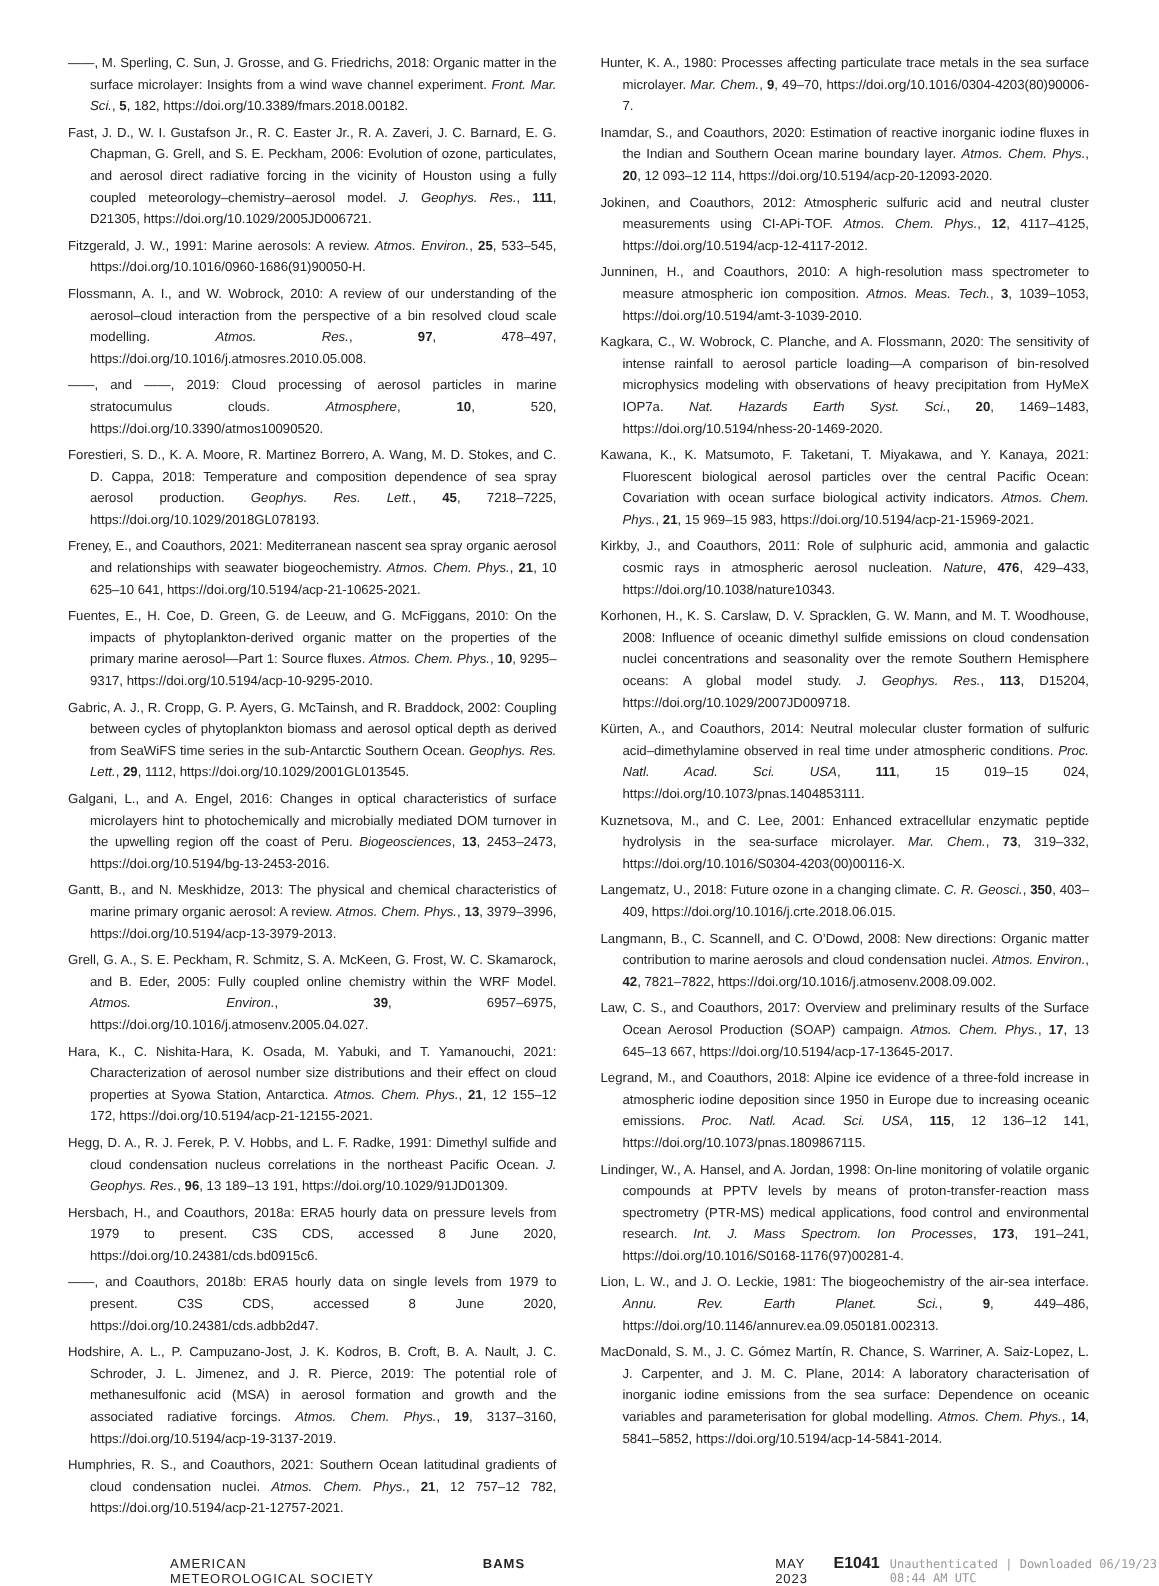——, M. Sperling, C. Sun, J. Grosse, and G. Friedrichs, 2018: Organic matter in the surface microlayer: Insights from a wind wave channel experiment. Front. Mar. Sci., 5, 182, https://doi.org/10.3389/fmars.2018.00182.
Fast, J. D., W. I. Gustafson Jr., R. C. Easter Jr., R. A. Zaveri, J. C. Barnard, E. G. Chapman, G. Grell, and S. E. Peckham, 2006: Evolution of ozone, particulates, and aerosol direct radiative forcing in the vicinity of Houston using a fully coupled meteorology–chemistry–aerosol model. J. Geophys. Res., 111, D21305, https://doi.org/10.1029/2005JD006721.
Fitzgerald, J. W., 1991: Marine aerosols: A review. Atmos. Environ., 25, 533–545, https://doi.org/10.1016/0960-1686(91)90050-H.
Flossmann, A. I., and W. Wobrock, 2010: A review of our understanding of the aerosol–cloud interaction from the perspective of a bin resolved cloud scale modelling. Atmos. Res., 97, 478–497, https://doi.org/10.1016/j.atmosres.2010.05.008.
——, and ——, 2019: Cloud processing of aerosol particles in marine stratocumulus clouds. Atmosphere, 10, 520, https://doi.org/10.3390/atmos10090520.
Forestieri, S. D., K. A. Moore, R. Martinez Borrero, A. Wang, M. D. Stokes, and C. D. Cappa, 2018: Temperature and composition dependence of sea spray aerosol production. Geophys. Res. Lett., 45, 7218–7225, https://doi.org/10.1029/2018GL078193.
Freney, E., and Coauthors, 2021: Mediterranean nascent sea spray organic aerosol and relationships with seawater biogeochemistry. Atmos. Chem. Phys., 21, 10 625–10 641, https://doi.org/10.5194/acp-21-10625-2021.
Fuentes, E., H. Coe, D. Green, G. de Leeuw, and G. McFiggans, 2010: On the impacts of phytoplankton-derived organic matter on the properties of the primary marine aerosol—Part 1: Source fluxes. Atmos. Chem. Phys., 10, 9295–9317, https://doi.org/10.5194/acp-10-9295-2010.
Gabric, A. J., R. Cropp, G. P. Ayers, G. McTainsh, and R. Braddock, 2002: Coupling between cycles of phytoplankton biomass and aerosol optical depth as derived from SeaWiFS time series in the sub-Antarctic Southern Ocean. Geophys. Res. Lett., 29, 1112, https://doi.org/10.1029/2001GL013545.
Galgani, L., and A. Engel, 2016: Changes in optical characteristics of surface microlayers hint to photochemically and microbially mediated DOM turnover in the upwelling region off the coast of Peru. Biogeosciences, 13, 2453–2473, https://doi.org/10.5194/bg-13-2453-2016.
Gantt, B., and N. Meskhidze, 2013: The physical and chemical characteristics of marine primary organic aerosol: A review. Atmos. Chem. Phys., 13, 3979–3996, https://doi.org/10.5194/acp-13-3979-2013.
Grell, G. A., S. E. Peckham, R. Schmitz, S. A. McKeen, G. Frost, W. C. Skamarock, and B. Eder, 2005: Fully coupled online chemistry within the WRF Model. Atmos. Environ., 39, 6957–6975, https://doi.org/10.1016/j.atmosenv.2005.04.027.
Hara, K., C. Nishita-Hara, K. Osada, M. Yabuki, and T. Yamanouchi, 2021: Characterization of aerosol number size distributions and their effect on cloud properties at Syowa Station, Antarctica. Atmos. Chem. Phys., 21, 12 155–12 172, https://doi.org/10.5194/acp-21-12155-2021.
Hegg, D. A., R. J. Ferek, P. V. Hobbs, and L. F. Radke, 1991: Dimethyl sulfide and cloud condensation nucleus correlations in the northeast Pacific Ocean. J. Geophys. Res., 96, 13 189–13 191, https://doi.org/10.1029/91JD01309.
Hersbach, H., and Coauthors, 2018a: ERA5 hourly data on pressure levels from 1979 to present. C3S CDS, accessed 8 June 2020, https://doi.org/10.24381/cds.bd0915c6.
——, and Coauthors, 2018b: ERA5 hourly data on single levels from 1979 to present. C3S CDS, accessed 8 June 2020, https://doi.org/10.24381/cds.adbb2d47.
Hodshire, A. L., P. Campuzano-Jost, J. K. Kodros, B. Croft, B. A. Nault, J. C. Schroder, J. L. Jimenez, and J. R. Pierce, 2019: The potential role of methanesulfonic acid (MSA) in aerosol formation and growth and the associated radiative forcings. Atmos. Chem. Phys., 19, 3137–3160, https://doi.org/10.5194/acp-19-3137-2019.
Humphries, R. S., and Coauthors, 2021: Southern Ocean latitudinal gradients of cloud condensation nuclei. Atmos. Chem. Phys., 21, 12 757–12 782, https://doi.org/10.5194/acp-21-12757-2021.
Hunter, K. A., 1980: Processes affecting particulate trace metals in the sea surface microlayer. Mar. Chem., 9, 49–70, https://doi.org/10.1016/0304-4203(80)90006-7.
Inamdar, S., and Coauthors, 2020: Estimation of reactive inorganic iodine fluxes in the Indian and Southern Ocean marine boundary layer. Atmos. Chem. Phys., 20, 12 093–12 114, https://doi.org/10.5194/acp-20-12093-2020.
Jokinen, and Coauthors, 2012: Atmospheric sulfuric acid and neutral cluster measurements using CI-APi-TOF. Atmos. Chem. Phys., 12, 4117–4125, https://doi.org/10.5194/acp-12-4117-2012.
Junninen, H., and Coauthors, 2010: A high-resolution mass spectrometer to measure atmospheric ion composition. Atmos. Meas. Tech., 3, 1039–1053, https://doi.org/10.5194/amt-3-1039-2010.
Kagkara, C., W. Wobrock, C. Planche, and A. Flossmann, 2020: The sensitivity of intense rainfall to aerosol particle loading—A comparison of bin-resolved microphysics modeling with observations of heavy precipitation from HyMeX IOP7a. Nat. Hazards Earth Syst. Sci., 20, 1469–1483, https://doi.org/10.5194/nhess-20-1469-2020.
Kawana, K., K. Matsumoto, F. Taketani, T. Miyakawa, and Y. Kanaya, 2021: Fluorescent biological aerosol particles over the central Pacific Ocean: Covariation with ocean surface biological activity indicators. Atmos. Chem. Phys., 21, 15 969–15 983, https://doi.org/10.5194/acp-21-15969-2021.
Kirkby, J., and Coauthors, 2011: Role of sulphuric acid, ammonia and galactic cosmic rays in atmospheric aerosol nucleation. Nature, 476, 429–433, https://doi.org/10.1038/nature10343.
Korhonen, H., K. S. Carslaw, D. V. Spracklen, G. W. Mann, and M. T. Woodhouse, 2008: Influence of oceanic dimethyl sulfide emissions on cloud condensation nuclei concentrations and seasonality over the remote Southern Hemisphere oceans: A global model study. J. Geophys. Res., 113, D15204, https://doi.org/10.1029/2007JD009718.
Kürten, A., and Coauthors, 2014: Neutral molecular cluster formation of sulfuric acid–dimethylamine observed in real time under atmospheric conditions. Proc. Natl. Acad. Sci. USA, 111, 15 019–15 024, https://doi.org/10.1073/pnas.1404853111.
Kuznetsova, M., and C. Lee, 2001: Enhanced extracellular enzymatic peptide hydrolysis in the sea-surface microlayer. Mar. Chem., 73, 319–332, https://doi.org/10.1016/S0304-4203(00)00116-X.
Langematz, U., 2018: Future ozone in a changing climate. C. R. Geosci., 350, 403–409, https://doi.org/10.1016/j.crte.2018.06.015.
Langmann, B., C. Scannell, and C. O’Dowd, 2008: New directions: Organic matter contribution to marine aerosols and cloud condensation nuclei. Atmos. Environ., 42, 7821–7822, https://doi.org/10.1016/j.atmosenv.2008.09.002.
Law, C. S., and Coauthors, 2017: Overview and preliminary results of the Surface Ocean Aerosol Production (SOAP) campaign. Atmos. Chem. Phys., 17, 13 645–13 667, https://doi.org/10.5194/acp-17-13645-2017.
Legrand, M., and Coauthors, 2018: Alpine ice evidence of a three-fold increase in atmospheric iodine deposition since 1950 in Europe due to increasing oceanic emissions. Proc. Natl. Acad. Sci. USA, 115, 12 136–12 141, https://doi.org/10.1073/pnas.1809867115.
Lindinger, W., A. Hansel, and A. Jordan, 1998: On-line monitoring of volatile organic compounds at PPTV levels by means of proton-transfer-reaction mass spectrometry (PTR-MS) medical applications, food control and environmental research. Int. J. Mass Spectrom. Ion Processes, 173, 191–241, https://doi.org/10.1016/S0168-1176(97)00281-4.
Lion, L. W., and J. O. Leckie, 1981: The biogeochemistry of the air-sea interface. Annu. Rev. Earth Planet. Sci., 9, 449–486, https://doi.org/10.1146/annurev.ea.09.050181.002313.
MacDonald, S. M., J. C. Gómez Martín, R. Chance, S. Warriner, A. Saiz-Lopez, L. J. Carpenter, and J. M. C. Plane, 2014: A laboratory characterisation of inorganic iodine emissions from the sea surface: Dependence on oceanic variables and parameterisation for global modelling. Atmos. Chem. Phys., 14, 5841–5852, https://doi.org/10.5194/acp-14-5841-2014.
AMERICAN METEOROLOGICAL SOCIETY BAMS MAY 2023 E1041 Unauthenticated | Downloaded 06/19/23 08:44 AM UTC